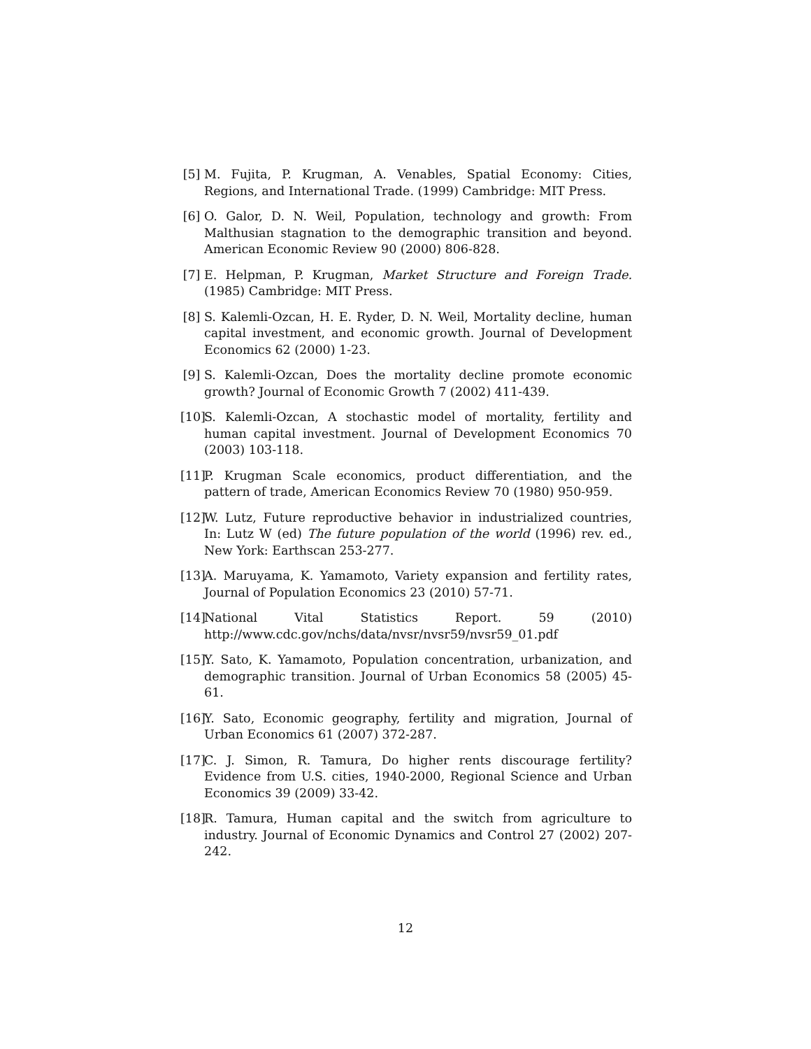[5] M. Fujita, P. Krugman, A. Venables, Spatial Economy: Cities, Regions, and International Trade. (1999) Cambridge: MIT Press.
[6] O. Galor, D. N. Weil, Population, technology and growth: From Malthusian stagnation to the demographic transition and beyond. American Economic Review 90 (2000) 806-828.
[7] E. Helpman, P. Krugman, Market Structure and Foreign Trade. (1985) Cambridge: MIT Press.
[8] S. Kalemli-Ozcan, H. E. Ryder, D. N. Weil, Mortality decline, human capital investment, and economic growth. Journal of Development Economics 62 (2000) 1-23.
[9] S. Kalemli-Ozcan, Does the mortality decline promote economic growth? Journal of Economic Growth 7 (2002) 411-439.
[10]
S. Kalemli-Ozcan, A stochastic model of mortality, fertility and human capital investment. Journal of Development Economics 70 (2003) 103-118.
[11]
P. Krugman Scale economics, product differentiation, and the pattern of trade, American Economics Review 70 (1980) 950-959.
[12]
W. Lutz, Future reproductive behavior in industrialized countries, In: Lutz W (ed) The future population of the world (1996) rev. ed., New York: Earthscan 253-277.
[13]
A. Maruyama, K. Yamamoto, Variety expansion and fertility rates, Journal of Population Economics 23 (2010) 57-71.
[14]
National Vital Statistics Report. 59 (2010) http://www.cdc.gov/nchs/data/nvsr/nvsr59/nvsr59_01.pdf
[15]
Y. Sato, K. Yamamoto, Population concentration, urbanization, and demographic transition. Journal of Urban Economics 58 (2005) 45-61.
[16]
Y. Sato, Economic geography, fertility and migration, Journal of Urban Economics 61 (2007) 372-287.
[17]
C. J. Simon, R. Tamura, Do higher rents discourage fertility? Evidence from U.S. cities, 1940-2000, Regional Science and Urban Economics 39 (2009) 33-42.
[18]
R. Tamura, Human capital and the switch from agriculture to industry. Journal of Economic Dynamics and Control 27 (2002) 207-242.
12